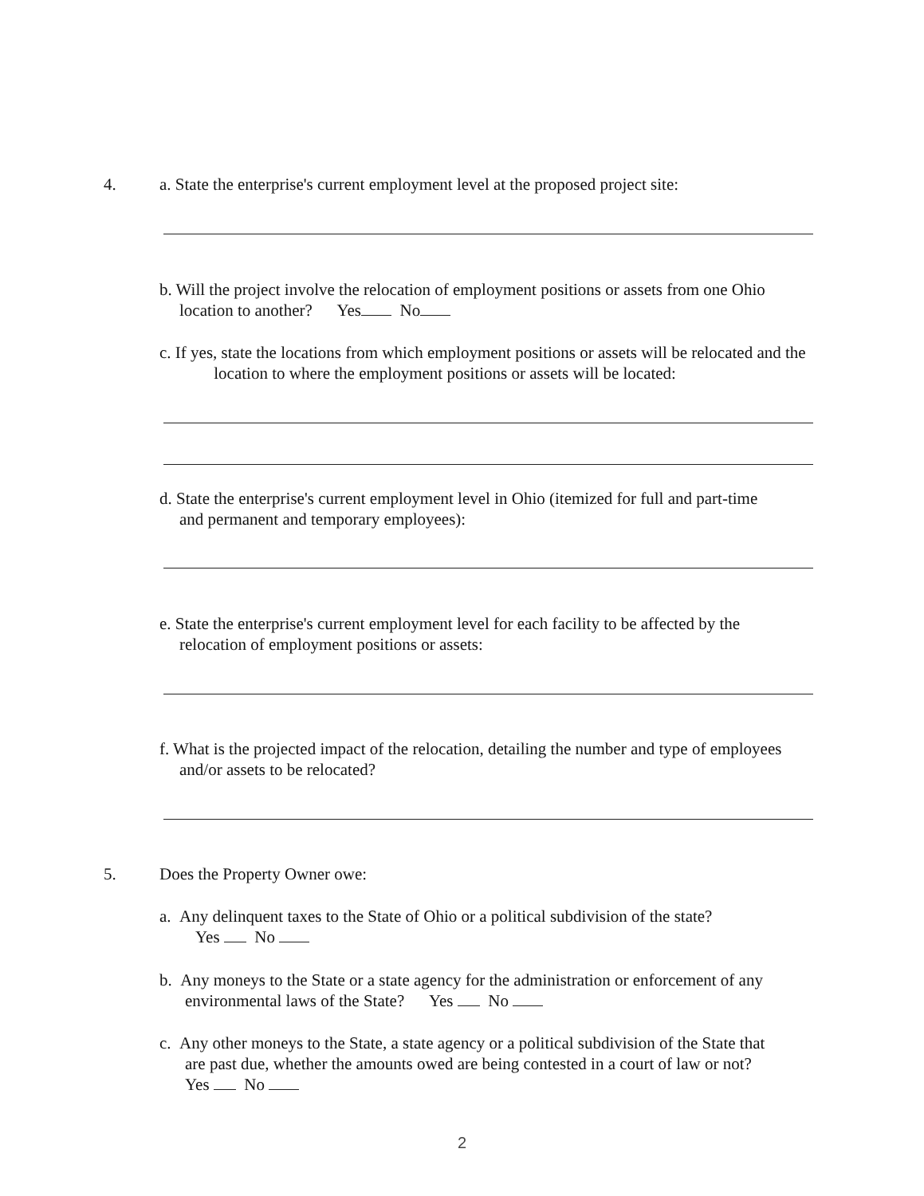4.
a. State the enterprise's current employment level at the proposed project site:
b. Will the project involve the relocation of employment positions or assets from one Ohio
location to another? Yes No
c. If yes, state the locations from which employment positions or assets will be relocated and the location to where the employment positions or assets will be located:
d. State the enterprise's current employment level in Ohio (itemized for full and part-time
and permanent and temporary employees):
e. State the enterprise's current employment level for each facility to be affected by the
relocation of employment positions or assets:
f. What is the projected impact of the relocation, detailing the number and type of employees
and/or assets to be relocated?
5. Does the Property Owner owe:
a. Any delinquent taxes to the State of Ohio or a political subdivision of the state?
Yes No
b. Any moneys to the State or a state agency for the administration or enforcement of any
environmental laws of the State? Yes No
c. Any other moneys to the State, a state agency or a political subdivision of the State that
are past due, whether the amounts owed are being contested in a court of law or not?
Yes No
2